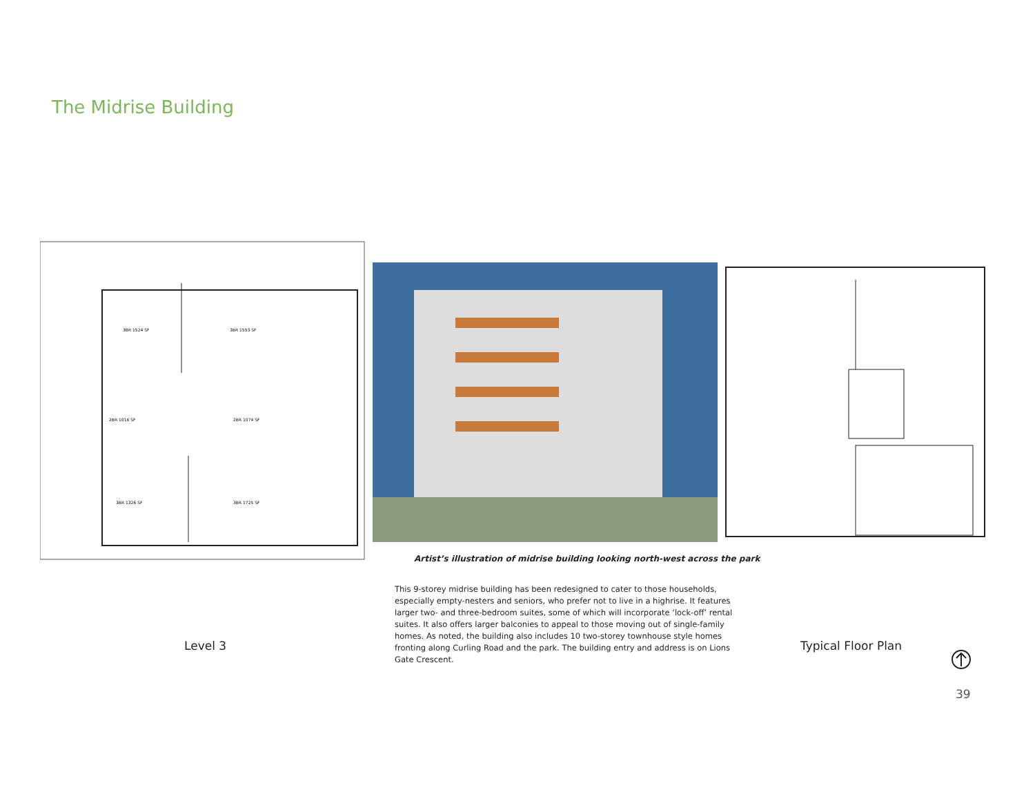The Midrise Building
3BR 1524 SF
3BR 1553 SF
2BR 1016 SF
2BR 1074 SF
3BR 1326 SF
3BR 1725 SF
Level 3
Artist’s illustration of midrise building looking north-west across the park
This 9-storey midrise building has been redesigned to cater to those households, especially empty-nesters and seniors, who prefer not to live in a highrise. It features larger two- and three-bedroom suites, some of which will incorporate ‘lock-off’ rental suites. It also offers larger balconies to appeal to those moving out of single-family homes. As noted, the building also includes 10 two-storey townhouse style homes fronting along Curling Road and the park. The building entry and address is on Lions Gate Crescent.
Typical Floor Plan
39